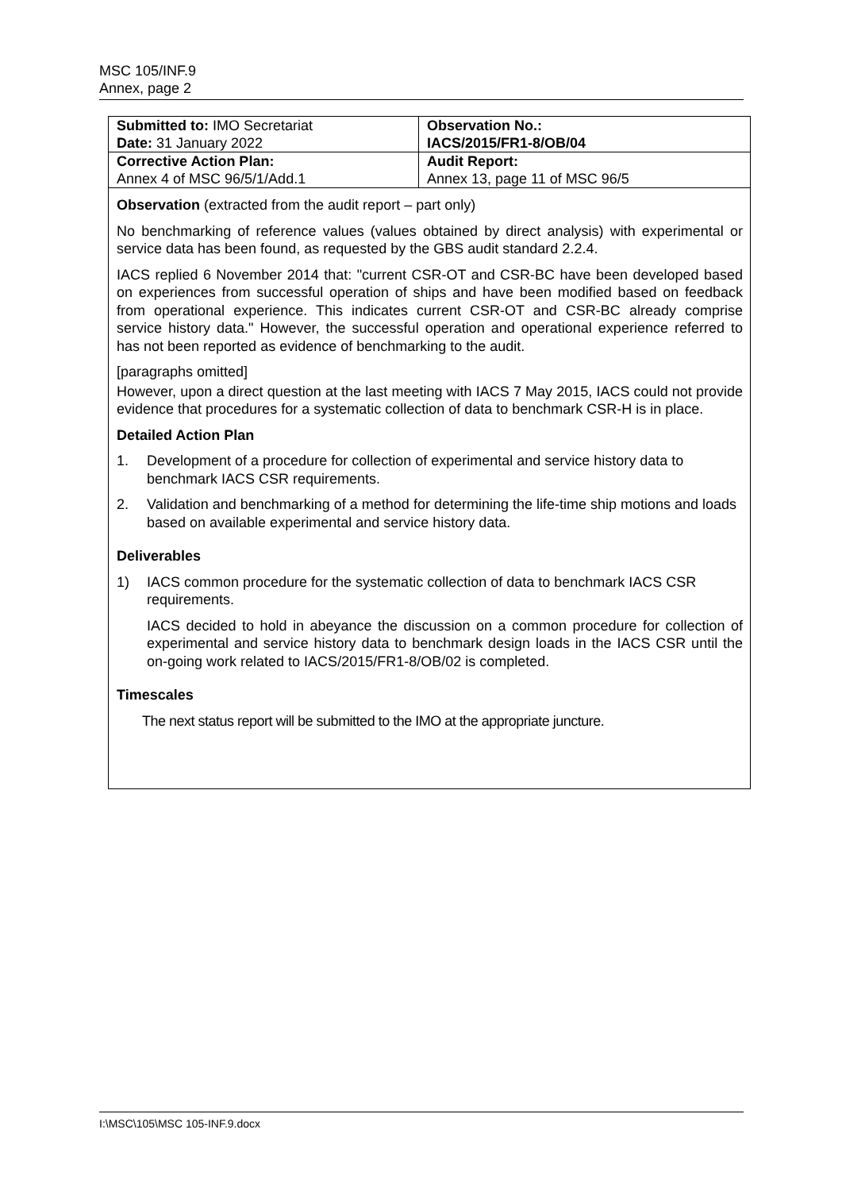MSC 105/INF.9
Annex, page 2
| Submitted to: IMO Secretariat Date: 31 January 2022 | Observation No.: IACS/2015/FR1-8/OB/04 |
| Corrective Action Plan: Annex 4 of MSC 96/5/1/Add.1 | Audit Report: Annex 13, page 11 of MSC 96/5 |
Observation (extracted from the audit report – part only)
No benchmarking of reference values (values obtained by direct analysis) with experimental or service data has been found, as requested by the GBS audit standard 2.2.4.
IACS replied 6 November 2014 that: "current CSR-OT and CSR-BC have been developed based on experiences from successful operation of ships and have been modified based on feedback from operational experience. This indicates current CSR-OT and CSR-BC already comprise service history data." However, the successful operation and operational experience referred to has not been reported as evidence of benchmarking to the audit.
[paragraphs omitted]
However, upon a direct question at the last meeting with IACS 7 May 2015, IACS could not provide evidence that procedures for a systematic collection of data to benchmark CSR-H is in place.
Detailed Action Plan
1. Development of a procedure for collection of experimental and service history data to benchmark IACS CSR requirements.
2. Validation and benchmarking of a method for determining the life-time ship motions and loads based on available experimental and service history data.
Deliverables
1) IACS common procedure for the systematic collection of data to benchmark IACS CSR requirements.
IACS decided to hold in abeyance the discussion on a common procedure for collection of experimental and service history data to benchmark design loads in the IACS CSR until the on-going work related to IACS/2015/FR1-8/OB/02 is completed.
Timescales
The next status report will be submitted to the IMO at the appropriate juncture.
I:\MSC\105\MSC 105-INF.9.docx